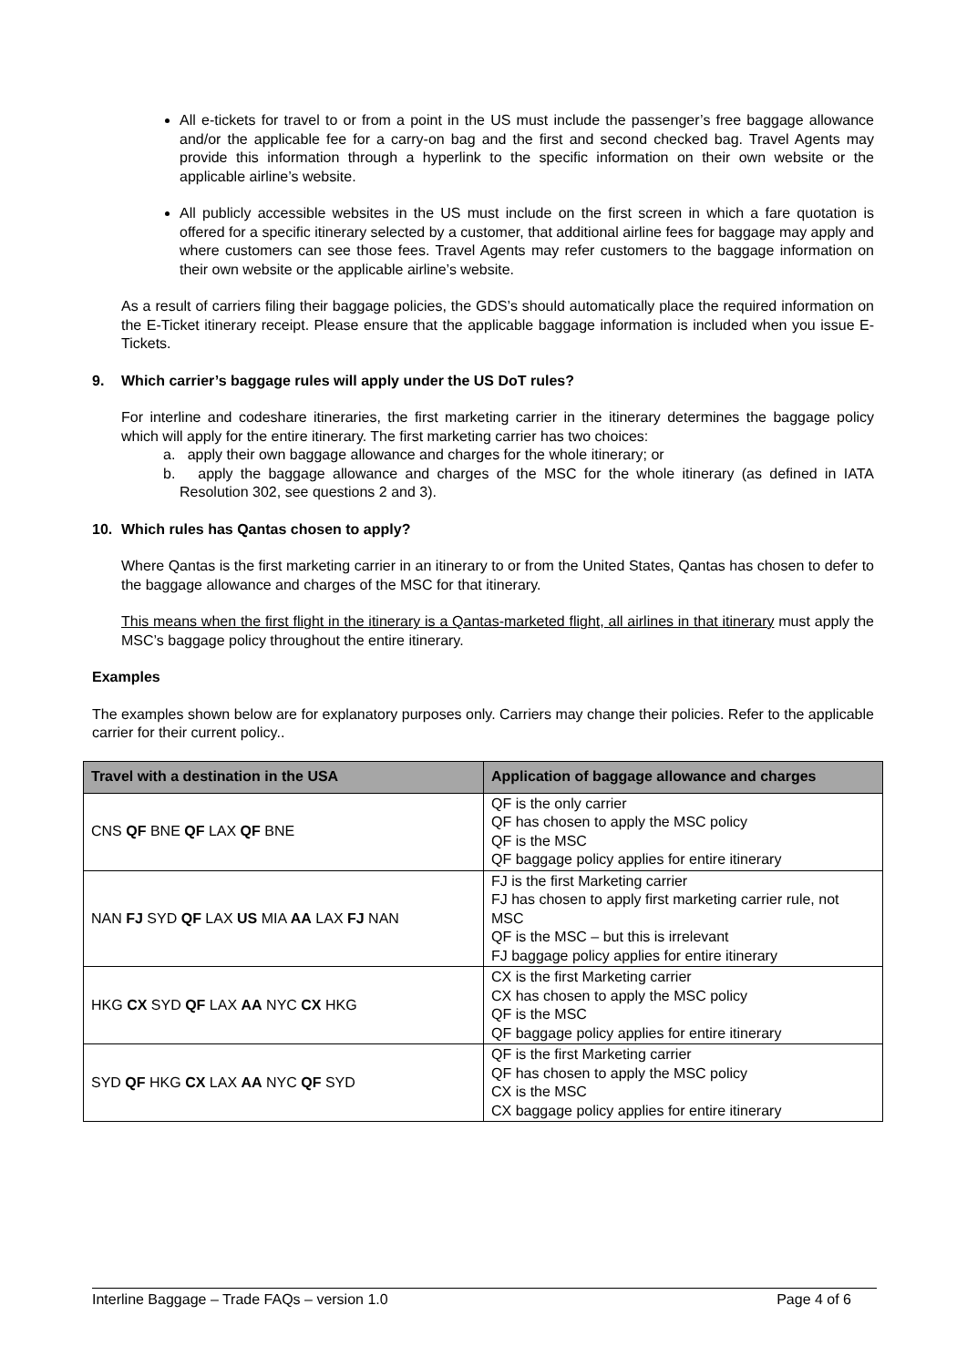All e-tickets for travel to or from a point in the US must include the passenger’s free baggage allowance and/or the applicable fee for a carry-on bag and the first and second checked bag. Travel Agents may provide this information through a hyperlink to the specific information on their own website or the applicable airline’s website.
All publicly accessible websites in the US must include on the first screen in which a fare quotation is offered for a specific itinerary selected by a customer, that additional airline fees for baggage may apply and where customers can see those fees. Travel Agents may refer customers to the baggage information on their own website or the applicable airline’s website.
As a result of carriers filing their baggage policies, the GDS’s should automatically place the required information on the E-Ticket itinerary receipt. Please ensure that the applicable baggage information is included when you issue E-Tickets.
9. Which carrier’s baggage rules will apply under the US DoT rules?
For interline and codeshare itineraries, the first marketing carrier in the itinerary determines the baggage policy which will apply for the entire itinerary. The first marketing carrier has two choices:
a. apply their own baggage allowance and charges for the whole itinerary; or
b. apply the baggage allowance and charges of the MSC for the whole itinerary (as defined in IATA Resolution 302, see questions 2 and 3).
10. Which rules has Qantas chosen to apply?
Where Qantas is the first marketing carrier in an itinerary to or from the United States, Qantas has chosen to defer to the baggage allowance and charges of the MSC for that itinerary.
This means when the first flight in the itinerary is a Qantas-marketed flight, all airlines in that itinerary must apply the MSC’s baggage policy throughout the entire itinerary.
Examples
The examples shown below are for explanatory purposes only. Carriers may change their policies. Refer to the applicable carrier for their current policy..
| Travel with a destination in the USA | Application of baggage allowance and charges |
| --- | --- |
| CNS QF BNE QF LAX QF BNE | QF is the only carrier QF has chosen to apply the MSC policy QF is the MSC QF baggage policy applies for entire itinerary |
| NAN FJ SYD QF LAX US MIA AA LAX FJ NAN | FJ is the first Marketing carrier FJ has chosen to apply first marketing carrier rule, not MSC QF is the MSC – but this is irrelevant FJ baggage policy applies for entire itinerary |
| HKG CX SYD QF LAX AA NYC CX HKG | CX is the first Marketing carrier CX has chosen to apply the MSC policy QF is the MSC QF baggage policy applies for entire itinerary |
| SYD QF HKG CX LAX AA NYC QF SYD | QF is the first Marketing carrier QF has chosen to apply the MSC policy CX is the MSC CX baggage policy applies for entire itinerary |
Interline Baggage – Trade FAQs – version 1.0 Page 4 of 6